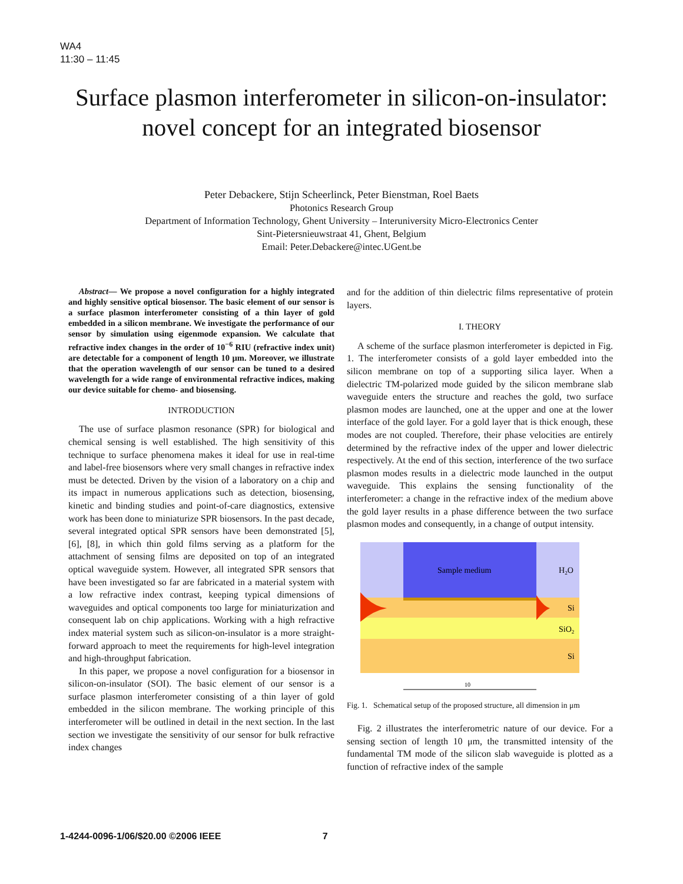WA4
11:30 – 11:45
Surface plasmon interferometer in silicon-on-insulator: novel concept for an integrated biosensor
Peter Debackere, Stijn Scheerlinck, Peter Bienstman, Roel Baets
Photonics Research Group
Department of Information Technology, Ghent University – Interuniversity Micro-Electronics Center
Sint-Pietersnieuwstraat 41, Ghent, Belgium
Email: Peter.Debackere@intec.UGent.be
Abstract— We propose a novel configuration for a highly integrated and highly sensitive optical biosensor. The basic element of our sensor is a surface plasmon interferometer consisting of a thin layer of gold embedded in a silicon membrane. We investigate the performance of our sensor by simulation using eigenmode expansion. We calculate that refractive index changes in the order of 10<sup>−6</sup> RIU (refractive index unit) are detectable for a component of length 10 μm. Moreover, we illustrate that the operation wavelength of our sensor can be tuned to a desired wavelength for a wide range of environmental refractive indices, making our device suitable for chemo- and biosensing.
INTRODUCTION
The use of surface plasmon resonance (SPR) for biological and chemical sensing is well established. The high sensitivity of this technique to surface phenomena makes it ideal for use in real-time and label-free biosensors where very small changes in refractive index must be detected. Driven by the vision of a laboratory on a chip and its impact in numerous applications such as detection, biosensing, kinetic and binding studies and point-of-care diagnostics, extensive work has been done to miniaturize SPR biosensors. In the past decade, several integrated optical SPR sensors have been demonstrated [5], [6], [8], in which thin gold films serving as a platform for the attachment of sensing films are deposited on top of an integrated optical waveguide system. However, all integrated SPR sensors that have been investigated so far are fabricated in a material system with a low refractive index contrast, keeping typical dimensions of waveguides and optical components too large for miniaturization and consequent lab on chip applications. Working with a high refractive index material system such as silicon-on-insulator is a more straight-forward approach to meet the requirements for high-level integration and high-throughput fabrication.
In this paper, we propose a novel configuration for a biosensor in silicon-on-insulator (SOI). The basic element of our sensor is a surface plasmon interferometer consisting of a thin layer of gold embedded in the silicon membrane. The working principle of this interferometer will be outlined in detail in the next section. In the last section we investigate the sensitivity of our sensor for bulk refractive index changes
and for the addition of thin dielectric films representative of protein layers.
I. THEORY
A scheme of the surface plasmon interferometer is depicted in Fig. 1. The interferometer consists of a gold layer embedded into the silicon membrane on top of a supporting silica layer. When a dielectric TM-polarized mode guided by the silicon membrane slab waveguide enters the structure and reaches the gold, two surface plasmon modes are launched, one at the upper and one at the lower interface of the gold layer. For a gold layer that is thick enough, these modes are not coupled. Therefore, their phase velocities are entirely determined by the refractive index of the upper and lower dielectric respectively. At the end of this section, interference of the two surface plasmon modes results in a dielectric mode launched in the output waveguide. This explains the sensing functionality of the interferometer: a change in the refractive index of the medium above the gold layer results in a phase difference between the two surface plasmon modes and consequently, in a change of output intensity.
Sample medium
H2O
Si
SiO2
Si
10
Fig. 1. Schematical setup of the proposed structure, all dimension in μm
Fig. 2 illustrates the interferometric nature of our device. For a sensing section of length 10 μm, the transmitted intensity of the fundamental TM mode of the silicon slab waveguide is plotted as a function of refractive index of the sample
1-4244-0096-1/06/$20.00 ©2006 IEEE 7